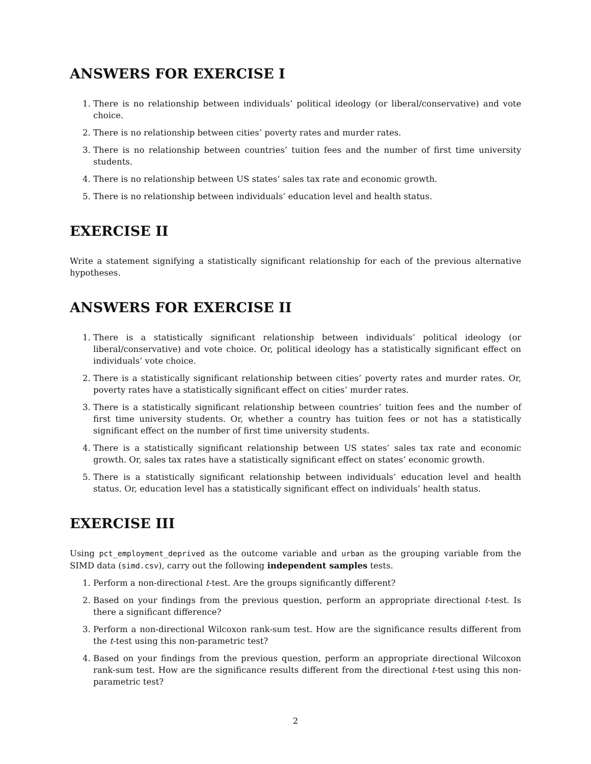ANSWERS FOR EXERCISE I
1. There is no relationship between individuals’ political ideology (or liberal/conservative) and vote choice.
2. There is no relationship between cities’ poverty rates and murder rates.
3. There is no relationship between countries’ tuition fees and the number of first time university students.
4. There is no relationship between US states’ sales tax rate and economic growth.
5. There is no relationship between individuals’ education level and health status.
EXERCISE II
Write a statement signifying a statistically significant relationship for each of the previous alternative hypotheses.
ANSWERS FOR EXERCISE II
1. There is a statistically significant relationship between individuals’ political ideology (or liberal/conservative) and vote choice. Or, political ideology has a statistically significant effect on individuals’ vote choice.
2. There is a statistically significant relationship between cities’ poverty rates and murder rates. Or, poverty rates have a statistically significant effect on cities’ murder rates.
3. There is a statistically significant relationship between countries’ tuition fees and the number of first time university students. Or, whether a country has tuition fees or not has a statistically significant effect on the number of first time university students.
4. There is a statistically significant relationship between US states’ sales tax rate and economic growth. Or, sales tax rates have a statistically significant effect on states’ economic growth.
5. There is a statistically significant relationship between individuals’ education level and health status. Or, education level has a statistically significant effect on individuals’ health status.
EXERCISE III
Using pct_employment_deprived as the outcome variable and urban as the grouping variable from the SIMD data (simd.csv), carry out the following independent samples tests.
1. Perform a non-directional t-test. Are the groups significantly different?
2. Based on your findings from the previous question, perform an appropriate directional t-test. Is there a significant difference?
3. Perform a non-directional Wilcoxon rank-sum test. How are the significance results different from the t-test using this non-parametric test?
4. Based on your findings from the previous question, perform an appropriate directional Wilcoxon rank-sum test. How are the significance results different from the directional t-test using this non-parametric test?
2